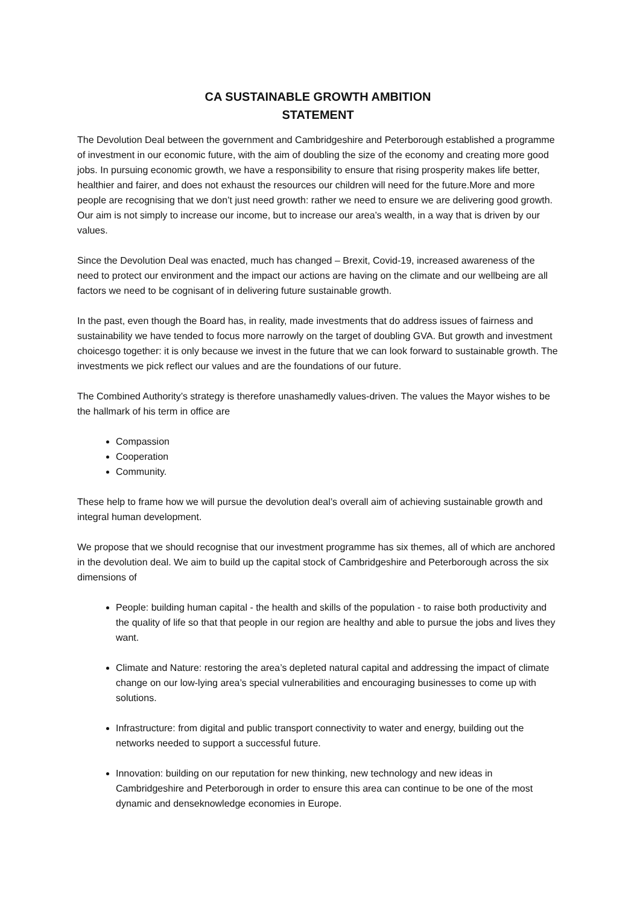CA SUSTAINABLE GROWTH AMBITION
STATEMENT
The Devolution Deal between the government and Cambridgeshire and Peterborough established a programme of investment in our economic future, with the aim of doubling the size of the economy and creating more good jobs. In pursuing economic growth, we have a responsibility to ensure that rising prosperity makes life better, healthier and fairer, and does not exhaust the resources our children will need for the future.More and more people are recognising that we don’t just need growth: rather we need to ensure we are delivering good growth. Our aim is not simply to increase our income, but to increase our area’s wealth, in a way that is driven by our values.
Since the Devolution Deal was enacted, much has changed – Brexit, Covid-19, increased awareness of the need to protect our environment and the impact our actions are having on the climate and our wellbeing are all factors we need to be cognisant of in delivering future sustainable growth.
In the past, even though the Board has, in reality, made investments that do address issues of fairness and sustainability we have tended to focus more narrowly on the target of doubling GVA. But growth and investment choicesgo together: it is only because we invest in the future that we can look forward to sustainable growth. The investments we pick reflect our values and are the foundations of our future.
The Combined Authority’s strategy is therefore unashamedly values-driven. The values the Mayor wishes to be the hallmark of his term in office are
Compassion
Cooperation
Community.
These help to frame how we will pursue the devolution deal’s overall aim of achieving sustainable growth and integral human development.
We propose that we should recognise that our investment programme has six themes, all of which are anchored in the devolution deal. We aim to build up the capital stock of Cambridgeshire and Peterborough across the six dimensions of
People: building human capital - the health and skills of the population - to raise both productivity and the quality of life so that that people in our region are healthy and able to pursue the jobs and lives they want.
Climate and Nature: restoring the area’s depleted natural capital and addressing the impact of climate change on our low-lying area’s special vulnerabilities and encouraging businesses to come up with solutions.
Infrastructure: from digital and public transport connectivity to water and energy, building out the networks needed to support a successful future.
Innovation: building on our reputation for new thinking, new technology and new ideas in Cambridgeshire and Peterborough in order to ensure this area can continue to be one of the most dynamic and denseknowledge economies in Europe.